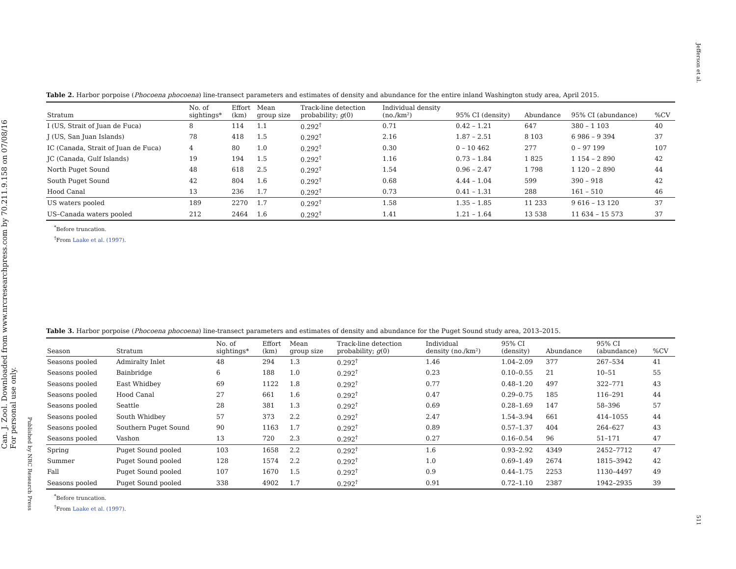Jefferson et al.
511
Can. J. Zool. Downloaded from www.nrcresearchpress.com by 70.211.9.158 on 07/08/16
For personal use only.
Published by NRC Research Press
Table 2. Harbor porpoise (Phocoena phocoena) line-transect parameters and estimates of density and abundance for the entire inland Washington study area, April 2015.
| Stratum | No. of sightings* | Effort (km) | Mean group size | Track-line detection probability; g (0) | Individual density (no./km²) | 95% CI (density) | Abundance | 95% CI (abundance) | %CV |
| --- | --- | --- | --- | --- | --- | --- | --- | --- | --- |
| I (US, Strait of Juan de Fuca) | 8 | 114 | 1.1 | 0.292<sup>†</sup> | 0.71 | 0.42 – 1.21 | 647 | 380 – 1 103 | 40 |
| J (US, San Juan Islands) | 78 | 418 | 1.5 | 0.292<sup>†</sup> | 2.16 | 1.87 – 2.51 | 8 103 | 6 986 – 9 394 | 37 |
| IC (Canada, Strait of Juan de Fuca) | 4 | 80 | 1.0 | 0.292<sup>†</sup> | 0.30 | 0 – 10 462 | 277 | 0 – 97 199 | 107 |
| JC (Canada, Gulf Islands) | 19 | 194 | 1.5 | 0.292<sup>†</sup> | 1.16 | 0.73 – 1.84 | 1 825 | 1 154 – 2 890 | 42 |
| North Puget Sound | 48 | 618 | 2.5 | 0.292<sup>†</sup> | 1.54 | 0.96 – 2.47 | 1 798 | 1 120 – 2 890 | 44 |
| South Puget Sound | 42 | 804 | 1.6 | 0.292<sup>†</sup> | 0.68 | 4.44 – 1.04 | 599 | 390 – 918 | 42 |
| Hood Canal | 13 | 236 | 1.7 | 0.292<sup>†</sup> | 0.73 | 0.41 – 1.31 | 288 | 161 – 510 | 46 |
| US waters pooled | 189 | 2270 | 1.7 | 0.292<sup>†</sup> | 1.58 | 1.35 – 1.85 | 11 233 | 9 616 – 13 120 | 37 |
| US–Canada waters pooled | 212 | 2464 | 1.6 | 0.292<sup>†</sup> | 1.41 | 1.21 – 1.64 | 13 538 | 11 634 – 15 573 | 37 |
<sup>*</sup> Before truncation.
<sup>†</sup> From Laake et al. (1997).
Table 3. Harbor porpoise (Phocoena phocoena) line-transect parameters and estimates of density and abundance for the Puget Sound study area, 2013–2015.
| Season | Stratum | No. of sightings* | Effort (km) | Mean group size | Track-line detection probability; g (0) | Individual density (no./km²) | 95% CI (density) | Abundance | 95% CI (abundance) | %CV |
| --- | --- | --- | --- | --- | --- | --- | --- | --- | --- | --- |
| Seasons pooled | Admiralty Inlet | 48 | 294 | 1.3 | 0.292<sup>†</sup> | 1.46 | 1.04–2.09 | 377 | 267–534 | 41 |
| Seasons pooled | Bainbridge | 6 | 188 | 1.0 | 0.292<sup>†</sup> | 0.23 | 0.10–0.55 | 21 | 10–51 | 55 |
| Seasons pooled | East Whidbey | 69 | 1122 | 1.8 | 0.292<sup>†</sup> | 0.77 | 0.48–1.20 | 497 | 322–771 | 43 |
| Seasons pooled | Hood Canal | 27 | 661 | 1.6 | 0.292<sup>†</sup> | 0.47 | 0.29–0.75 | 185 | 116–291 | 44 |
| Seasons pooled | Seattle | 28 | 381 | 1.3 | 0.292<sup>†</sup> | 0.69 | 0.28–1.69 | 147 | 58–396 | 57 |
| Seasons pooled | South Whidbey | 57 | 373 | 2.2 | 0.292<sup>†</sup> | 2.47 | 1.54–3.94 | 661 | 414–1055 | 44 |
| Seasons pooled | Southern Puget Sound | 90 | 1163 | 1.7 | 0.292<sup>†</sup> | 0.89 | 0.57–1.37 | 404 | 264–627 | 43 |
| Seasons pooled | Vashon | 13 | 720 | 2.3 | 0.292<sup>†</sup> | 0.27 | 0.16–0.54 | 96 | 51–171 | 47 |
| Spring | Puget Sound pooled | 103 | 1658 | 2.2 | 0.292<sup>†</sup> | 1.6 | 0.93–2.92 | 4349 | 2452–7712 | 47 |
| Summer | Puget Sound pooled | 128 | 1574 | 2.2 | 0.292<sup>†</sup> | 1.0 | 0.69–1.49 | 2674 | 1815–3942 | 42 |
| Fall | Puget Sound pooled | 107 | 1670 | 1.5 | 0.292<sup>†</sup> | 0.9 | 0.44–1.75 | 2253 | 1130–4497 | 49 |
| Seasons pooled | Puget Sound pooled | 338 | 4902 | 1.7 | 0.292<sup>†</sup> | 0.91 | 0.72–1.10 | 2387 | 1942–2935 | 39 |
<sup>*</sup> Before truncation.
<sup>†</sup> From Laake et al. (1997).